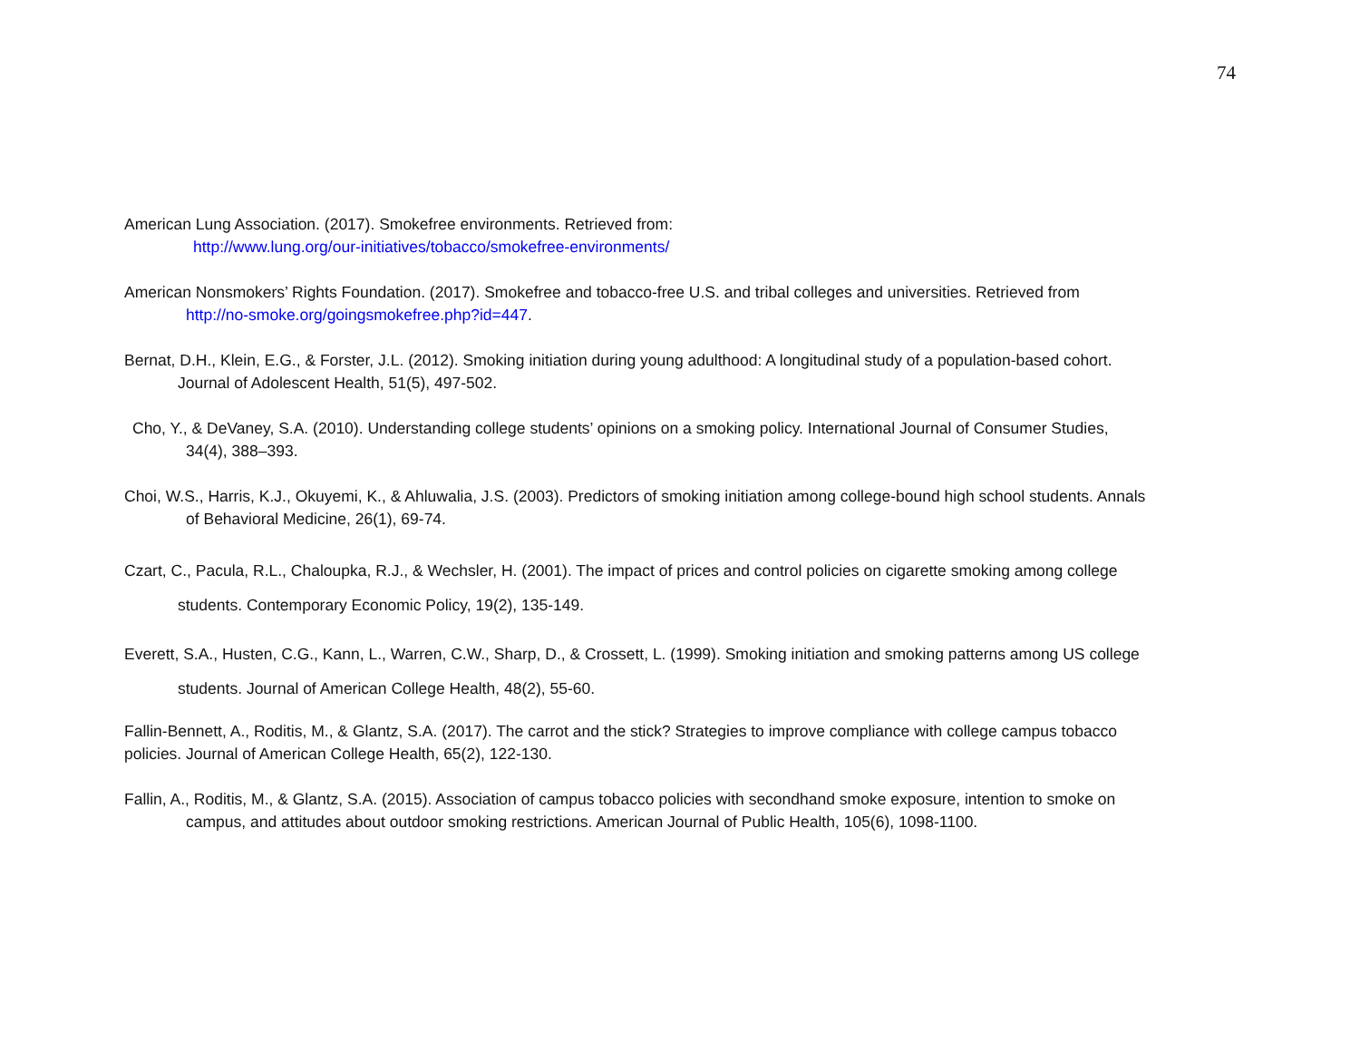74
American Lung Association. (2017). Smokefree environments. Retrieved from:
http://www.lung.org/our-initiatives/tobacco/smokefree-environments/
American Nonsmokers’ Rights Foundation. (2017). Smokefree and tobacco-free U.S. and tribal colleges and universities. Retrieved from
http://no-smoke.org/goingsmokefree.php?id=447.
Bernat, D.H., Klein, E.G., & Forster, J.L. (2012). Smoking initiation during young adulthood: A longitudinal study of a population-based cohort.
Journal of Adolescent Health, 51(5), 497-502.
Cho, Y., & DeVaney, S.A. (2010). Understanding college students’ opinions on a smoking policy. International Journal of Consumer Studies,
34(4), 388–393.
Choi, W.S., Harris, K.J., Okuyemi, K., & Ahluwalia, J.S. (2003). Predictors of smoking initiation among college-bound high school students. Annals
of Behavioral Medicine, 26(1), 69-74.
Czart, C., Pacula, R.L., Chaloupka, R.J., & Wechsler, H. (2001). The impact of prices and control policies on cigarette smoking among college
students. Contemporary Economic Policy, 19(2), 135-149.
Everett, S.A., Husten, C.G., Kann, L., Warren, C.W., Sharp, D., & Crossett, L. (1999). Smoking initiation and smoking patterns among US college
students. Journal of American College Health, 48(2), 55-60.
Fallin-Bennett, A., Roditis, M., & Glantz, S.A. (2017). The carrot and the stick? Strategies to improve compliance with college campus tobacco
policies. Journal of American College Health, 65(2), 122-130.
Fallin, A., Roditis, M., & Glantz, S.A. (2015). Association of campus tobacco policies with secondhand smoke exposure, intention to smoke on
campus, and attitudes about outdoor smoking restrictions. American Journal of Public Health, 105(6), 1098-1100.